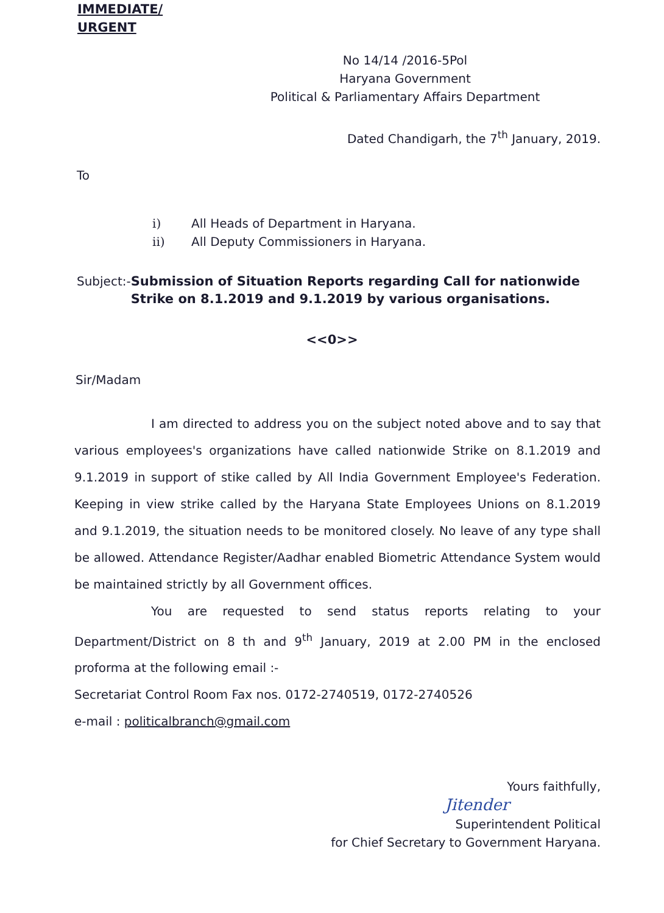IMMEDIATE/
URGENT
No 14/14 /2016-5Pol
Haryana Government
Political & Parliamentary Affairs Department
Dated Chandigarh, the 7<sup>th</sup> January, 2019.
To
i) All Heads of Department in Haryana.
ii) All Deputy Commissioners in Haryana.
Subject:- Submission of Situation Reports regarding Call for nationwide Strike on 8.1.2019 and 9.1.2019 by various organisations.
<<0>>
Sir/Madam
I am directed to address you on the subject noted above and to say that various employees's organizations have called nationwide Strike on 8.1.2019 and 9.1.2019 in support of stike called by All India Government Employee's Federation. Keeping in view strike called by the Haryana State Employees Unions on 8.1.2019 and 9.1.2019, the situation needs to be monitored closely. No leave of any type shall be allowed. Attendance Register/Aadhar enabled Biometric Attendance System would be maintained strictly by all Government offices.
You are requested to send status reports relating to your Department/District on 8 th and 9<sup>th</sup> January, 2019 at 2.00 PM in the enclosed proforma at the following email :-
Secretariat Control Room Fax nos. 0172-2740519, 0172-2740526
e-mail : politicalbranch@gmail.com
Yours faithfully,
Jitender
Superintendent Political
for Chief Secretary to Government Haryana.